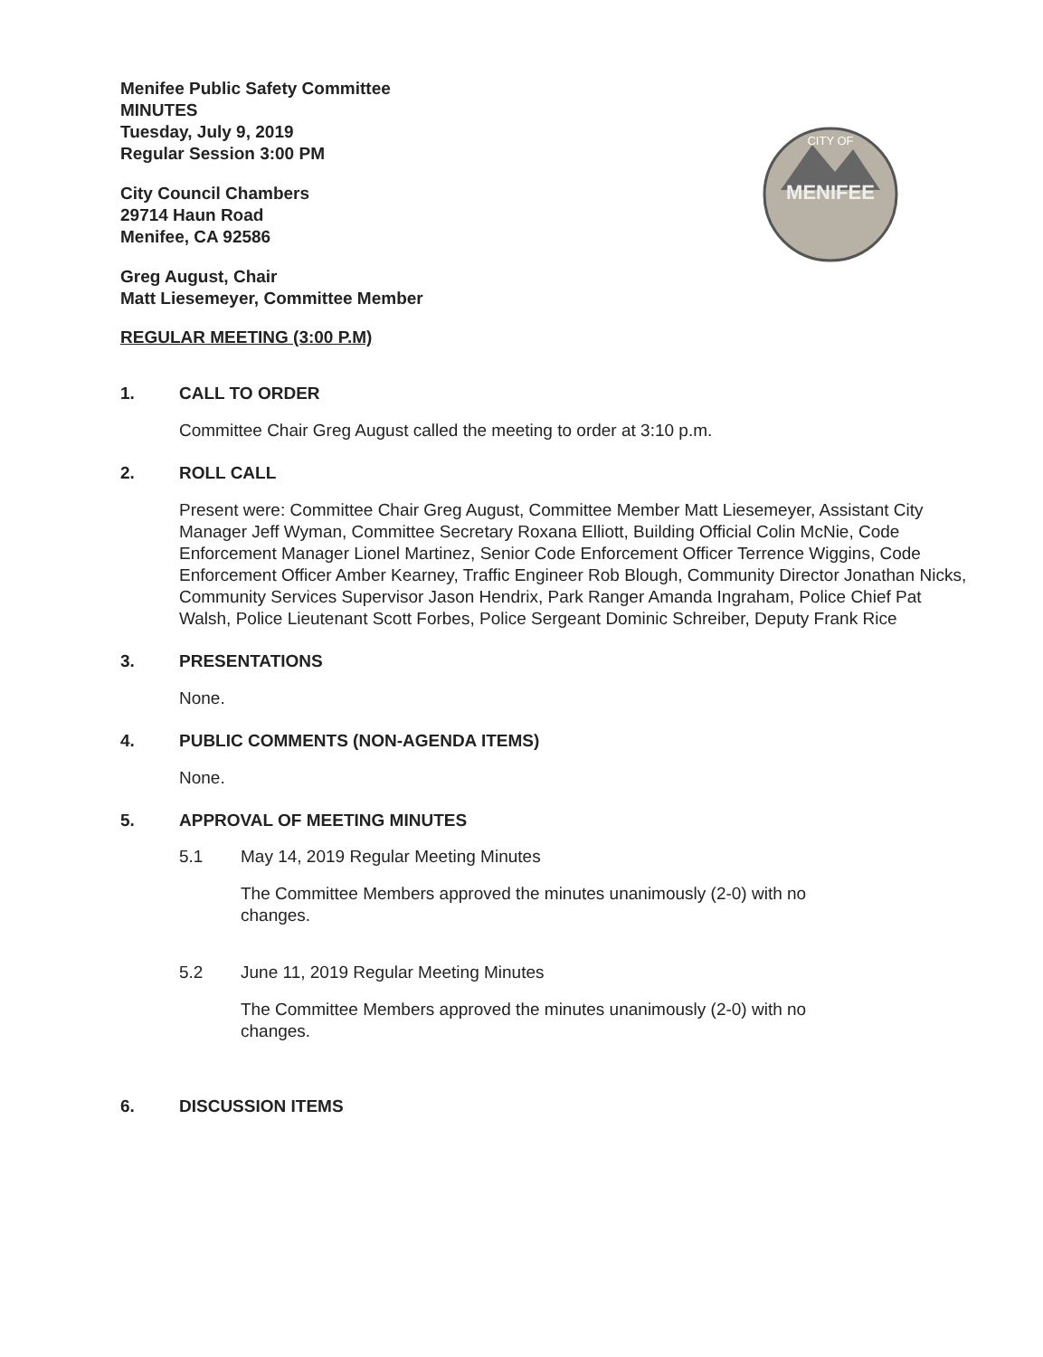MENIFEE
CITY OF
Menifee Public Safety Committee
MINUTES
Tuesday, July 9, 2019
Regular Session 3:00 PM
City Council Chambers
29714 Haun Road
Menifee, CA 92586
Greg August, Chair
Matt Liesemeyer, Committee Member
REGULAR MEETING (3:00 P.M)
1. CALL TO ORDER
Committee Chair Greg August called the meeting to order at 3:10 p.m.
2. ROLL CALL
Present were: Committee Chair Greg August, Committee Member Matt Liesemeyer, Assistant City Manager Jeff Wyman, Committee Secretary Roxana Elliott, Building Official Colin McNie, Code Enforcement Manager Lionel Martinez, Senior Code Enforcement Officer Terrence Wiggins, Code Enforcement Officer Amber Kearney, Traffic Engineer Rob Blough, Community Director Jonathan Nicks, Community Services Supervisor Jason Hendrix, Park Ranger Amanda Ingraham, Police Chief Pat Walsh, Police Lieutenant Scott Forbes, Police Sergeant Dominic Schreiber, Deputy Frank Rice
3. PRESENTATIONS
None.
4. PUBLIC COMMENTS (NON-AGENDA ITEMS)
None.
5. APPROVAL OF MEETING MINUTES
5.1 May 14, 2019 Regular Meeting Minutes
The Committee Members approved the minutes unanimously (2-0) with no
changes.
5.2 June 11, 2019 Regular Meeting Minutes
The Committee Members approved the minutes unanimously (2-0) with no
changes.
6. DISCUSSION ITEMS